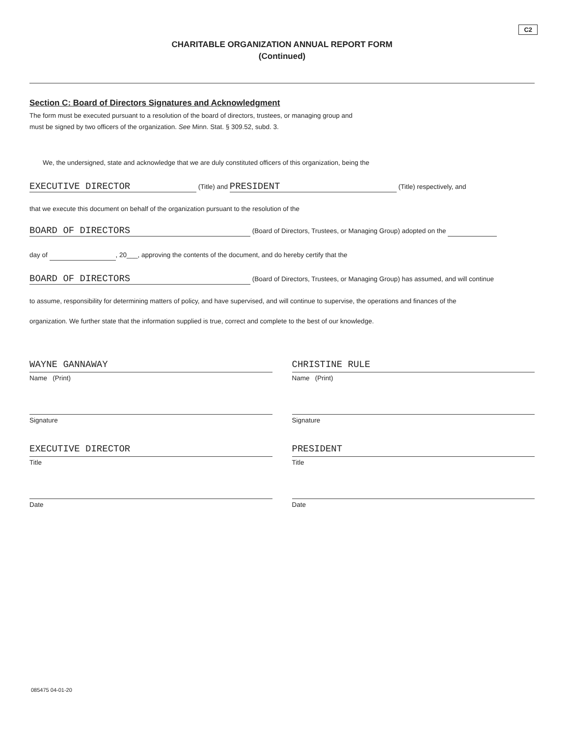C2
CHARITABLE ORGANIZATION ANNUAL REPORT FORM
(Continued)
Section C: Board of Directors Signatures and Acknowledgment
The form must be executed pursuant to a resolution of the board of directors, trustees, or managing group and
must be signed by two officers of the organization. See Minn. Stat. § 309.52, subd. 3.
We, the undersigned, state and acknowledge that we are duly constituted officers of this organization, being the
EXECUTIVE DIRECTOR (Title) and PRESIDENT (Title) respectively, and
that we execute this document on behalf of the organization pursuant to the resolution of the
BOARD OF DIRECTORS (Board of Directors, Trustees, or Managing Group) adopted on the
day of , 20___, approving the contents of the document, and do hereby certify that the
BOARD OF DIRECTORS (Board of Directors, Trustees, or Managing Group) has assumed, and will continue
to assume, responsibility for determining matters of policy, and have supervised, and will continue to supervise, the operations and finances of the
organization. We further state that the information supplied is true, correct and complete to the best of our knowledge.
WAYNE GANNAWAY
Name (Print)
Signature
EXECUTIVE DIRECTOR
Title
Date
CHRISTINE RULE
Name (Print)
Signature
PRESIDENT
Title
Date
085475 04-01-20